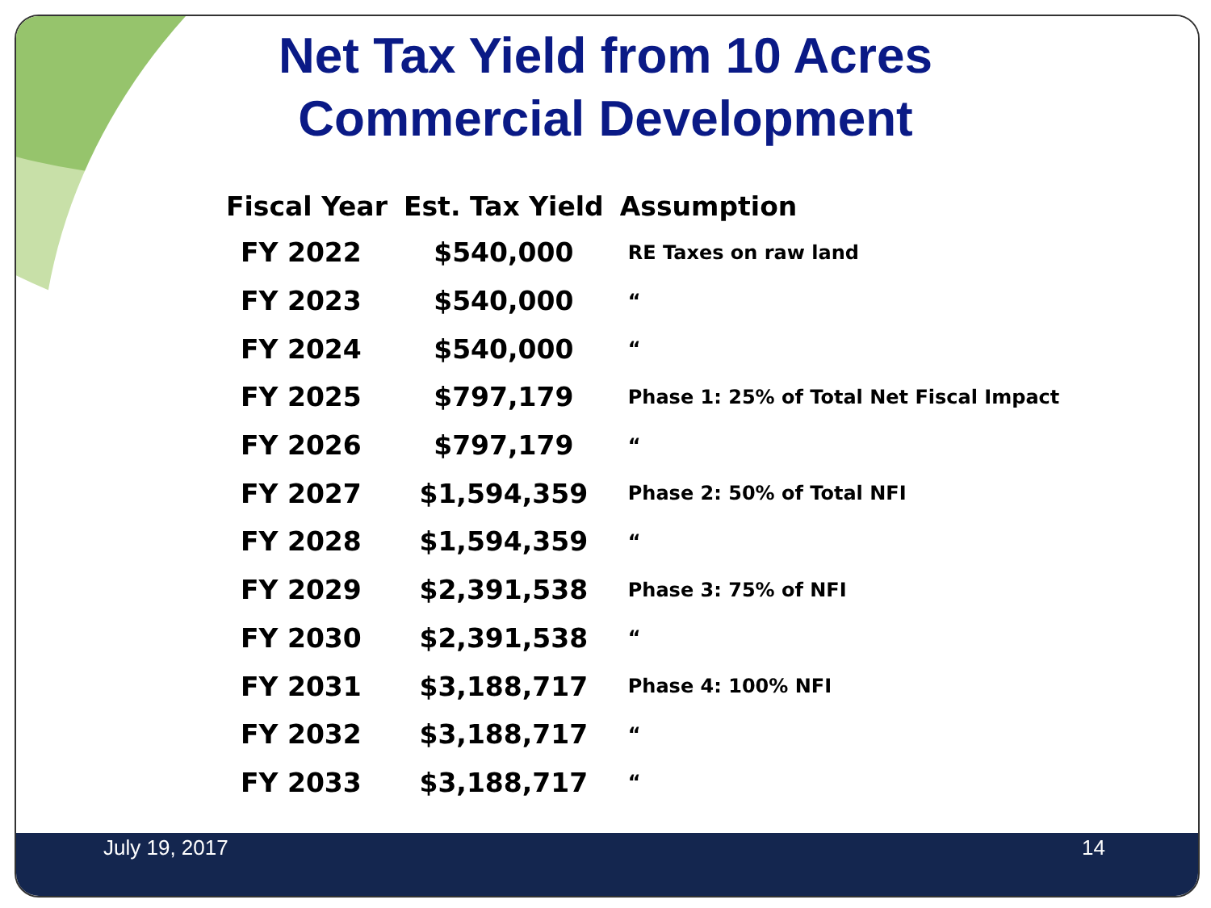Net Tax Yield from 10 Acres
Commercial Development
| Fiscal Year | Est. Tax Yield | Assumption |
| --- | --- | --- |
| FY 2022 | $540,000 | RE Taxes on raw land |
| FY 2023 | $540,000 | “ |
| FY 2024 | $540,000 | “ |
| FY 2025 | $797,179 | Phase 1: 25% of Total Net Fiscal Impact |
| FY 2026 | $797,179 | “ |
| FY 2027 | $1,594,359 | Phase 2: 50% of Total NFI |
| FY 2028 | $1,594,359 | “ |
| FY 2029 | $2,391,538 | Phase 3: 75% of NFI |
| FY 2030 | $2,391,538 | “ |
| FY 2031 | $3,188,717 | Phase 4: 100% NFI |
| FY 2032 | $3,188,717 | “ |
| FY 2033 | $3,188,717 | “ |
July 19, 2017 14